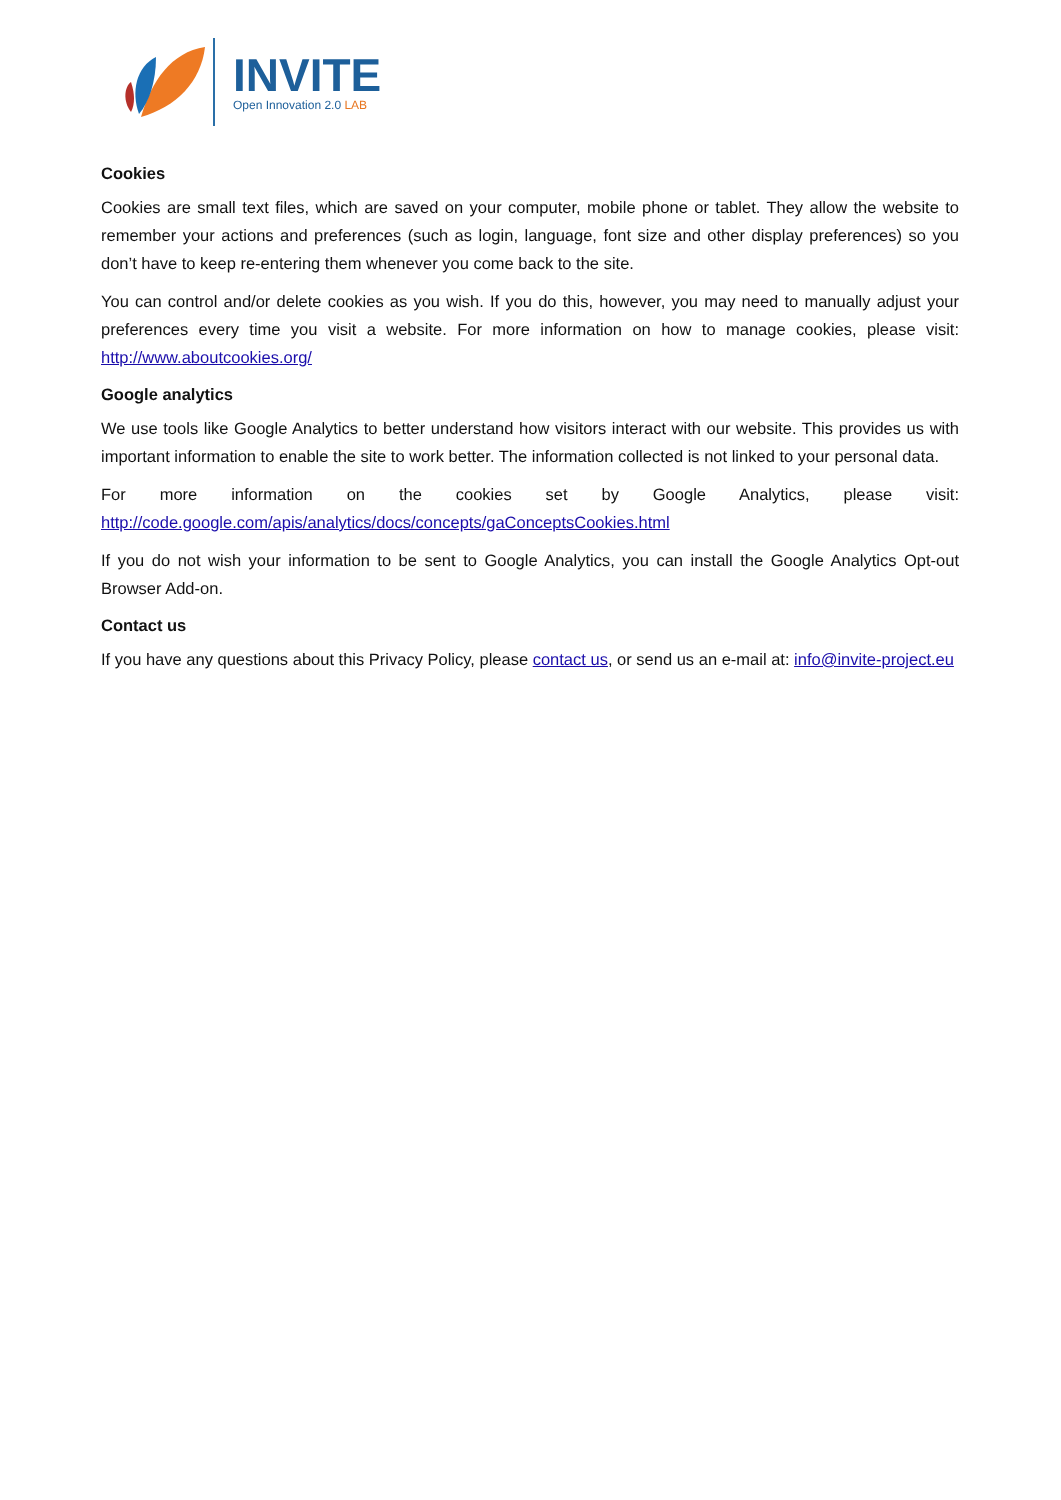INVITE
Open Innovation 2.0 LAB
Cookies
Cookies are small text files, which are saved on your computer, mobile phone or tablet. They allow the website to remember your actions and preferences (such as login, language, font size and other display preferences) so you don’t have to keep re-entering them whenever you come back to the site.
You can control and/or delete cookies as you wish. If you do this, however, you may need to manually adjust your preferences every time you visit a website. For more information on how to manage cookies, please visit: http://www.aboutcookies.org/
Google analytics
We use tools like Google Analytics to better understand how visitors interact with our website. This provides us with important information to enable the site to work better. The information collected is not linked to your personal data.
For more information on the cookies set by Google Analytics, please visit:
http://code.google.com/apis/analytics/docs/concepts/gaConceptsCookies.html
If you do not wish your information to be sent to Google Analytics, you can install the Google Analytics Opt-out Browser Add-on.
Contact us
If you have any questions about this Privacy Policy, please contact us, or send us an e-mail at: info@invite-project.eu